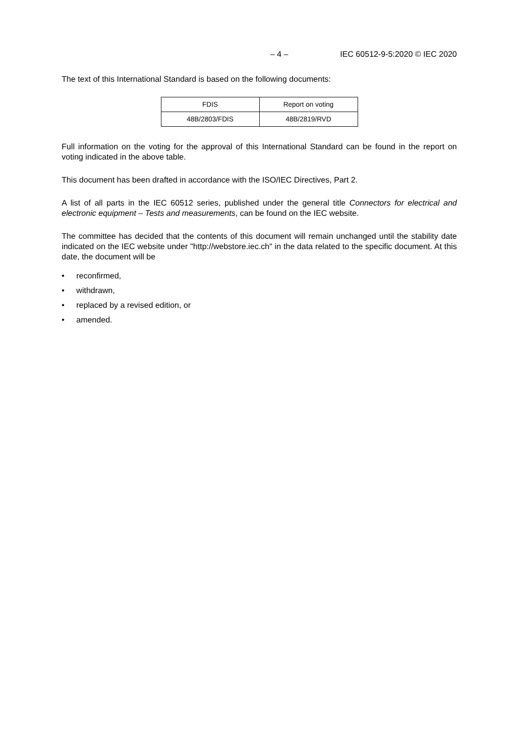– 4 – IEC 60512-9-5:2020 © IEC 2020
The text of this International Standard is based on the following documents:
| FDIS | Report on voting |
| --- | --- |
| 48B/2803/FDIS | 48B/2819/RVD |
Full information on the voting for the approval of this International Standard can be found in the report on voting indicated in the above table.
This document has been drafted in accordance with the ISO/IEC Directives, Part 2.
A list of all parts in the IEC 60512 series, published under the general title Connectors for electrical and electronic equipment – Tests and measurements, can be found on the IEC website.
The committee has decided that the contents of this document will remain unchanged until the stability date indicated on the IEC website under "http://webstore.iec.ch" in the data related to the specific document. At this date, the document will be
• reconfirmed,
• withdrawn,
• replaced by a revised edition, or
• amended.